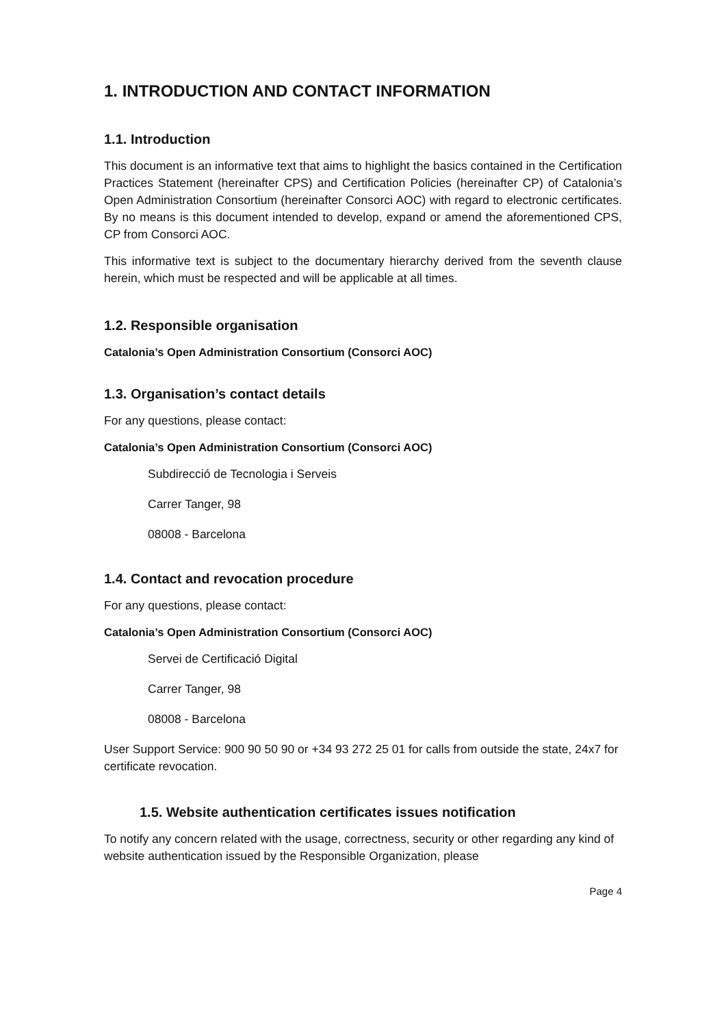1. INTRODUCTION AND CONTACT INFORMATION
1.1. Introduction
This document is an informative text that aims to highlight the basics contained in the Certification Practices Statement (hereinafter CPS) and Certification Policies (hereinafter CP) of Catalonia’s Open Administration Consortium (hereinafter Consorci AOC) with regard to electronic certificates. By no means is this document intended to develop, expand or amend the aforementioned CPS, CP from Consorci AOC.
This informative text is subject to the documentary hierarchy derived from the seventh clause herein, which must be respected and will be applicable at all times.
1.2. Responsible organisation
Catalonia’s Open Administration Consortium (Consorci AOC)
1.3. Organisation’s contact details
For any questions, please contact:
Catalonia’s Open Administration Consortium (Consorci AOC)
Subdirecció de Tecnologia i Serveis
Carrer Tanger, 98
08008 - Barcelona
1.4. Contact and revocation procedure
For any questions, please contact:
Catalonia’s Open Administration Consortium (Consorci AOC)
Servei de Certificació Digital
Carrer Tanger, 98
08008 - Barcelona
User Support Service: 900 90 50 90 or +34 93 272 25 01 for calls from outside the state, 24x7 for certificate revocation.
1.5. Website authentication certificates issues notification
To notify any concern related with the usage, correctness, security or other regarding any kind of website authentication issued by the Responsible Organization, please
Page 4